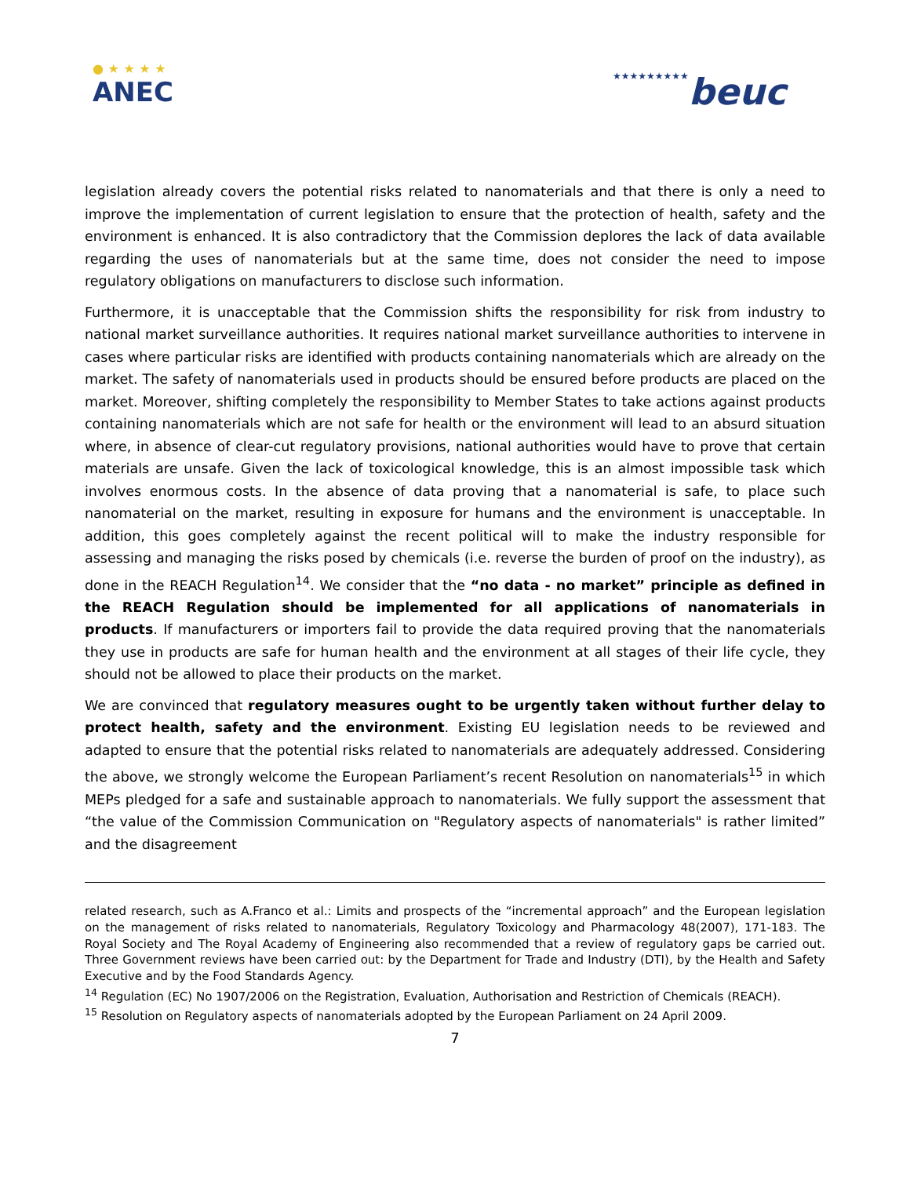● ★ ★ ★ ★
ANEC
★★★★★★★★★beuc
legislation already covers the potential risks related to nanomaterials and that there is only a need to improve the implementation of current legislation to ensure that the protection of health, safety and the environment is enhanced. It is also contradictory that the Commission deplores the lack of data available regarding the uses of nanomaterials but at the same time, does not consider the need to impose regulatory obligations on manufacturers to disclose such information.
Furthermore, it is unacceptable that the Commission shifts the responsibility for risk from industry to national market surveillance authorities. It requires national market surveillance authorities to intervene in cases where particular risks are identified with products containing nanomaterials which are already on the market. The safety of nanomaterials used in products should be ensured before products are placed on the market. Moreover, shifting completely the responsibility to Member States to take actions against products containing nanomaterials which are not safe for health or the environment will lead to an absurd situation where, in absence of clear-cut regulatory provisions, national authorities would have to prove that certain materials are unsafe. Given the lack of toxicological knowledge, this is an almost impossible task which involves enormous costs. In the absence of data proving that a nanomaterial is safe, to place such nanomaterial on the market, resulting in exposure for humans and the environment is unacceptable. In addition, this goes completely against the recent political will to make the industry responsible for assessing and managing the risks posed by chemicals (i.e. reverse the burden of proof on the industry), as done in the REACH Regulation<sup>14</sup>. We consider that the “no data - no market” principle as defined in the REACH Regulation should be implemented for all applications of nanomaterials in products. If manufacturers or importers fail to provide the data required proving that the nanomaterials they use in products are safe for human health and the environment at all stages of their life cycle, they should not be allowed to place their products on the market.
We are convinced that regulatory measures ought to be urgently taken without further delay to protect health, safety and the environment. Existing EU legislation needs to be reviewed and adapted to ensure that the potential risks related to nanomaterials are adequately addressed. Considering the above, we strongly welcome the European Parliament’s recent Resolution on nanomaterials<sup>15</sup> in which MEPs pledged for a safe and sustainable approach to nanomaterials. We fully support the assessment that “the value of the Commission Communication on "Regulatory aspects of nanomaterials" is rather limited” and the disagreement
related research, such as A.Franco et al.: Limits and prospects of the “incremental approach” and the European legislation on the management of risks related to nanomaterials, Regulatory Toxicology and Pharmacology 48(2007), 171-183. The Royal Society and The Royal Academy of Engineering also recommended that a review of regulatory gaps be carried out. Three Government reviews have been carried out: by the Department for Trade and Industry (DTI), by the Health and Safety Executive and by the Food Standards Agency.
<sup>14</sup> Regulation (EC) No 1907/2006 on the Registration, Evaluation, Authorisation and Restriction of Chemicals (REACH).
<sup>15</sup> Resolution on Regulatory aspects of nanomaterials adopted by the European Parliament on 24 April 2009.
7